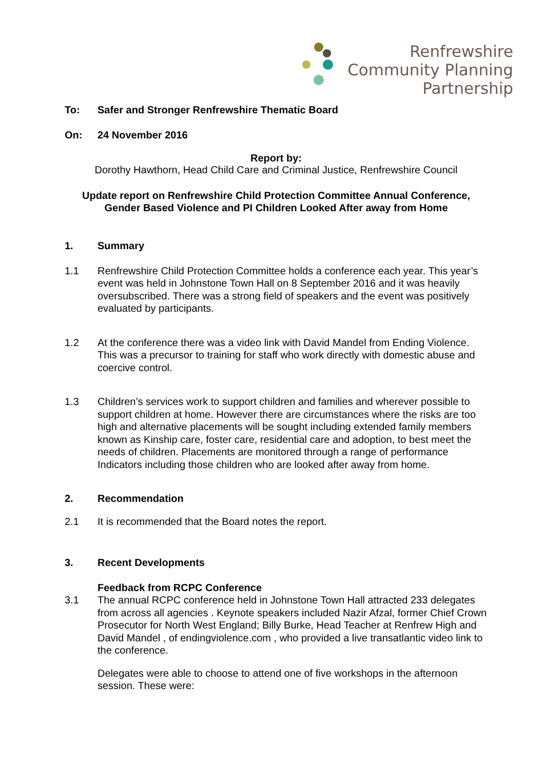Renfrewshire
Community Planning
Partnership
To: Safer and Stronger Renfrewshire Thematic Board
On: 24 November 2016
Report by:
Dorothy Hawthorn, Head Child Care and Criminal Justice, Renfrewshire Council
Update report on Renfrewshire Child Protection Committee Annual Conference,
Gender Based Violence and PI Children Looked After away from Home
1. Summary
1.1 Renfrewshire Child Protection Committee holds a conference each year. This year’s event was held in Johnstone Town Hall on 8 September 2016 and it was heavily oversubscribed. There was a strong field of speakers and the event was positively evaluated by participants.
1.2 At the conference there was a video link with David Mandel from Ending Violence. This was a precursor to training for staff who work directly with domestic abuse and coercive control.
1.3 Children’s services work to support children and families and wherever possible to support children at home. However there are circumstances where the risks are too high and alternative placements will be sought including extended family members known as Kinship care, foster care, residential care and adoption, to best meet the needs of children. Placements are monitored through a range of performance Indicators including those children who are looked after away from home.
2. Recommendation
2.1 It is recommended that the Board notes the report.
3. Recent Developments
Feedback from RCPC Conference
3.1 The annual RCPC conference held in Johnstone Town Hall attracted 233 delegates from across all agencies . Keynote speakers included Nazir Afzal, former Chief Crown Prosecutor for North West England; Billy Burke, Head Teacher at Renfrew High and David Mandel , of endingviolence.com , who provided a live transatlantic video link to the conference.
Delegates were able to choose to attend one of five workshops in the afternoon session. These were: